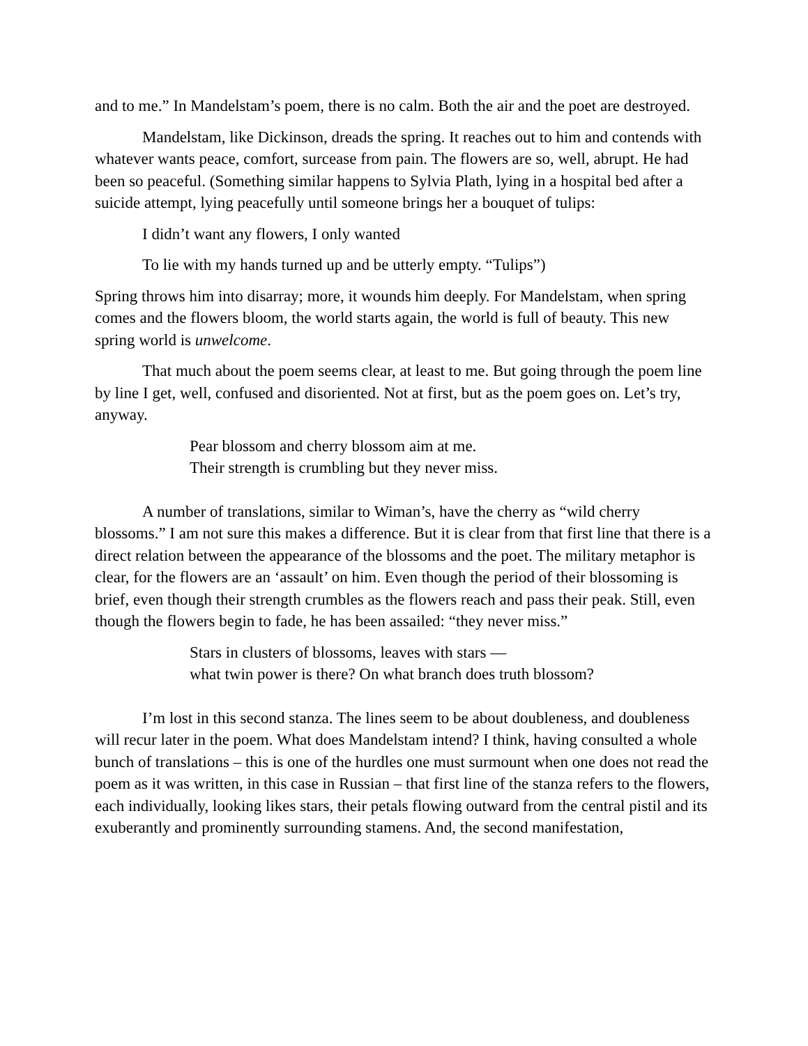and to me.” In Mandelstam’s poem, there is no calm. Both the air and the poet are destroyed.
Mandelstam, like Dickinson, dreads the spring. It reaches out to him and contends with whatever wants peace, comfort, surcease from pain. The flowers are so, well, abrupt. He had been so peaceful. (Something similar happens to Sylvia Plath, lying in a hospital bed after a suicide attempt, lying peacefully until someone brings her a bouquet of tulips:
I didn’t want any flowers, I only wanted
To lie with my hands turned up and be utterly empty. “Tulips”)
Spring throws him into disarray; more, it wounds him deeply. For Mandelstam, when spring comes and the flowers bloom, the world starts again, the world is full of beauty. This new spring world is unwelcome.
That much about the poem seems clear, at least to me. But going through the poem line by line I get, well, confused and disoriented. Not at first, but as the poem goes on. Let’s try, anyway.
Pear blossom and cherry blossom aim at me.
Their strength is crumbling but they never miss.
A number of translations, similar to Wiman’s, have the cherry as “wild cherry blossoms.” I am not sure this makes a difference. But it is clear from that first line that there is a direct relation between the appearance of the blossoms and the poet. The military metaphor is clear, for the flowers are an ‘assault’ on him. Even though the period of their blossoming is brief, even though their strength crumbles as the flowers reach and pass their peak. Still, even though the flowers begin to fade, he has been assailed: “they never miss.”
Stars in clusters of blossoms, leaves with stars —
what twin power is there? On what branch does truth blossom?
I’m lost in this second stanza. The lines seem to be about doubleness, and doubleness will recur later in the poem. What does Mandelstam intend? I think, having consulted a whole bunch of translations – this is one of the hurdles one must surmount when one does not read the poem as it was written, in this case in Russian – that first line of the stanza refers to the flowers, each individually, looking likes stars, their petals flowing outward from the central pistil and its exuberantly and prominently surrounding stamens. And, the second manifestation,